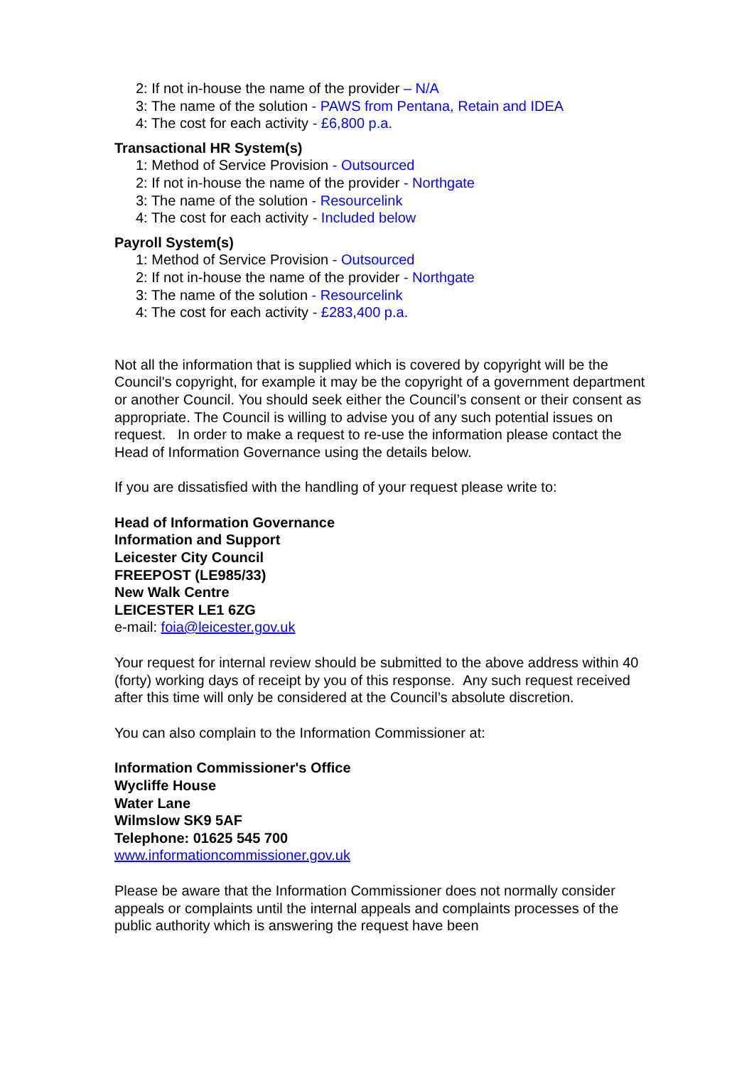2: If not in-house the name of the provider – N/A
3: The name of the solution - PAWS from Pentana, Retain and IDEA
4: The cost for each activity - £6,800 p.a.
Transactional HR System(s)
1: Method of Service Provision - Outsourced
2: If not in-house the name of the provider - Northgate
3: The name of the solution - Resourcelink
4: The cost for each activity - Included below
Payroll System(s)
1: Method of Service Provision - Outsourced
2: If not in-house the name of the provider - Northgate
3: The name of the solution - Resourcelink
4: The cost for each activity - £283,400 p.a.
Not all the information that is supplied which is covered by copyright will be the Council's copyright, for example it may be the copyright of a government department or another Council. You should seek either the Council’s consent or their consent as appropriate. The Council is willing to advise you of any such potential issues on request. In order to make a request to re-use the information please contact the Head of Information Governance using the details below.
If you are dissatisfied with the handling of your request please write to:
Head of Information Governance
Information and Support
Leicester City Council
FREEPOST (LE985/33)
New Walk Centre
LEICESTER LE1 6ZG
e-mail: foia@leicester.gov.uk
Your request for internal review should be submitted to the above address within 40 (forty) working days of receipt by you of this response. Any such request received after this time will only be considered at the Council’s absolute discretion.
You can also complain to the Information Commissioner at:
Information Commissioner's Office
Wycliffe House
Water Lane
Wilmslow SK9 5AF
Telephone: 01625 545 700
www.informationcommissioner.gov.uk
Please be aware that the Information Commissioner does not normally consider appeals or complaints until the internal appeals and complaints processes of the public authority which is answering the request have been